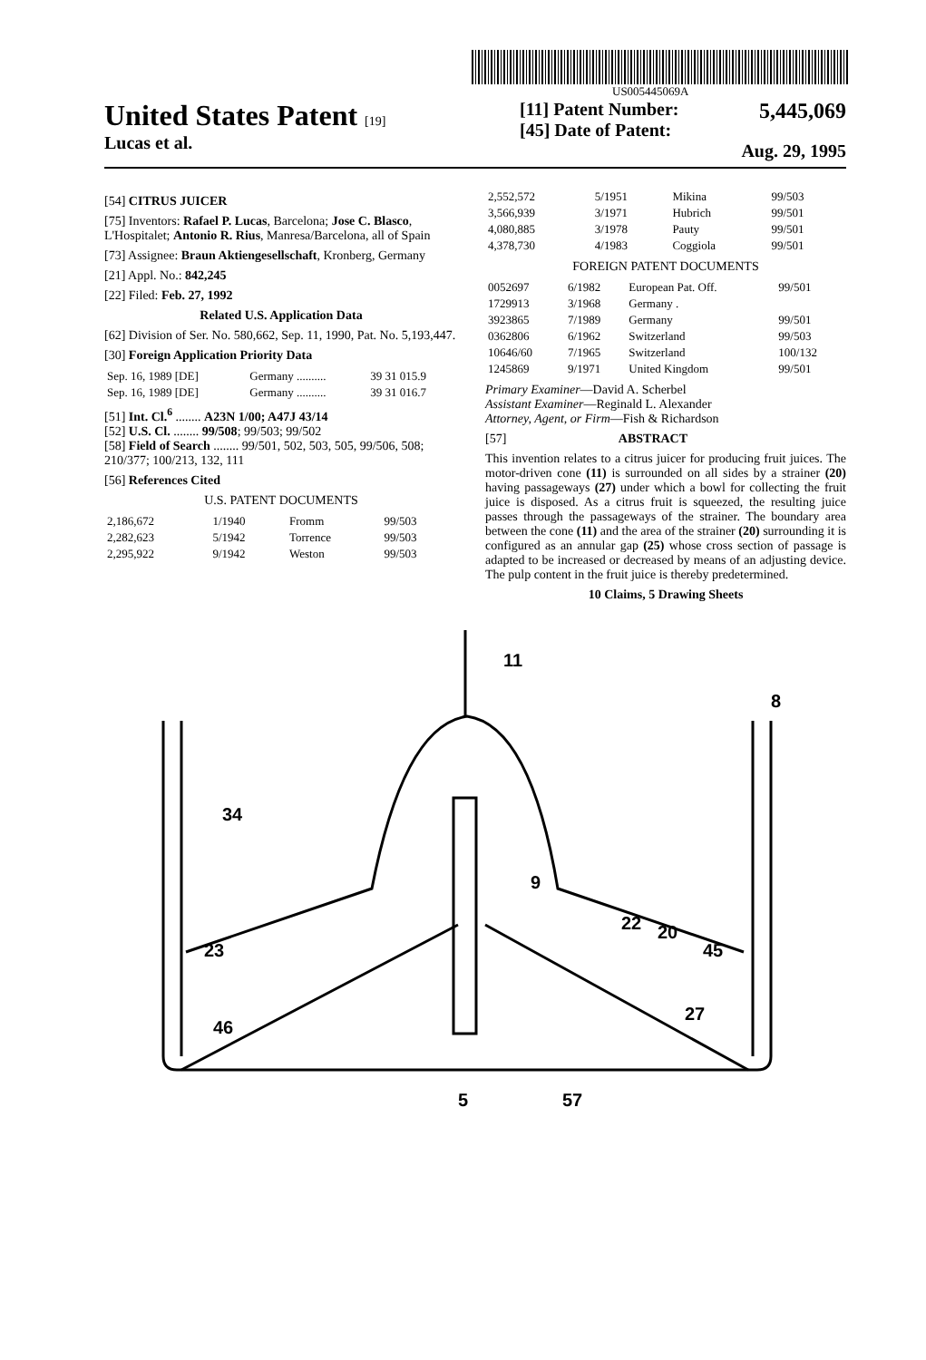US005445069A
United States Patent [19]
Lucas et al.
[11] Patent Number: 5,445,069
[45] Date of Patent: Aug. 29, 1995
[54] CITRUS JUICER
[75] Inventors: Rafael P. Lucas, Barcelona; Jose C. Blasco, L'Hospitalet; Antonio R. Rius, Manresa/Barcelona, all of Spain
[73] Assignee: Braun Aktiengesellschaft, Kronberg, Germany
[21] Appl. No.: 842,245
[22] Filed: Feb. 27, 1992
Related U.S. Application Data
[62] Division of Ser. No. 580,662, Sep. 11, 1990, Pat. No. 5,193,447.
[30] Foreign Application Priority Data
| Sep. 16, 1989 [DE] | Germany .......... | 39 31 015.9 |
| Sep. 16, 1989 [DE] | Germany .......... | 39 31 016.7 |
[51] Int. Cl.<sup>6</sup> ........ A23N 1/00; A47J 43/14
[52] U.S. Cl. ........ 99/508; 99/503; 99/502
[58] Field of Search ........ 99/501, 502, 503, 505, 99/506, 508; 210/377; 100/213, 132, 111
[56] References Cited
U.S. PATENT DOCUMENTS
| 2,186,672 | 1/1940 | Fromm | 99/503 |
| 2,282,623 | 5/1942 | Torrence | 99/503 |
| 2,295,922 | 9/1942 | Weston | 99/503 |
| 2,552,572 | 5/1951 | Mikina | 99/503 |
| 3,566,939 | 3/1971 | Hubrich | 99/501 |
| 4,080,885 | 3/1978 | Pauty | 99/501 |
| 4,378,730 | 4/1983 | Coggiola | 99/501 |
FOREIGN PATENT DOCUMENTS
| 0052697 | 6/1982 | European Pat. Off. | 99/501 |
| 1729913 | 3/1968 | Germany . | |
| 3923865 | 7/1989 | Germany | 99/501 |
| 0362806 | 6/1962 | Switzerland | 99/503 |
| 10646/60 | 7/1965 | Switzerland | 100/132 |
| 1245869 | 9/1971 | United Kingdom | 99/501 |
Primary Examiner—David A. Scherbel
Assistant Examiner—Reginald L. Alexander
Attorney, Agent, or Firm—Fish & Richardson
[57] ABSTRACT
This invention relates to a citrus juicer for producing fruit juices. The motor-driven cone (11) is surrounded on all sides by a strainer (20) having passageways (27) under which a bowl for collecting the fruit juice is disposed. As a citrus fruit is squeezed, the resulting juice passes through the passageways of the strainer. The boundary area between the cone (11) and the area of the strainer (20) surrounding it is configured as an annular gap (25) whose cross section of passage is adapted to be increased or decreased by means of an adjusting device. The pulp content in the fruit juice is thereby predetermined.
10 Claims, 5 Drawing Sheets
11
8
34
9
22
20
45
23
46
27
5
57